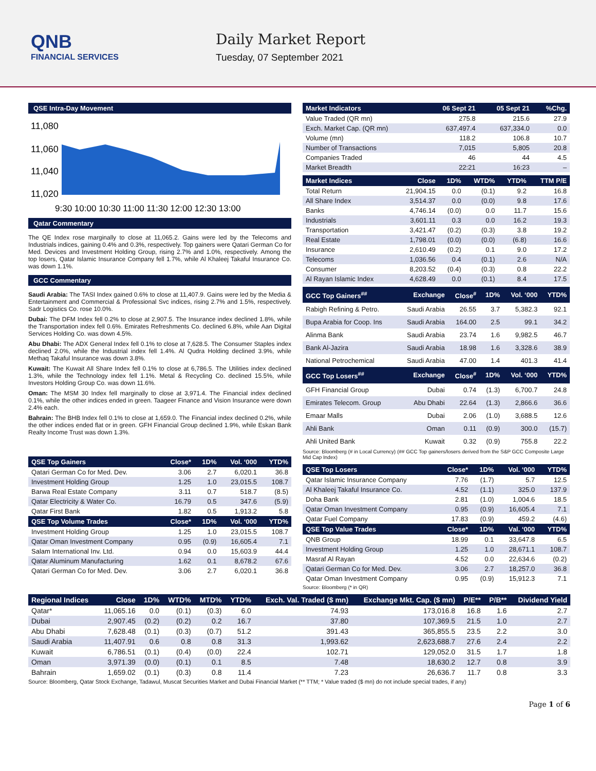QNB
FINANCIAL SERVICES
Daily Market Report
Tuesday, 07 September 2021
QSE Intra-Day Movement
11,080
11,060
11,040
11,020
9:30 10:00 10:30 11:00 11:30 12:00 12:30 13:00
Qatar Commentary
The QE Index rose marginally to close at 11,065.2. Gains were led by the Telecoms and Industrials indices, gaining 0.4% and 0.3%, respectively. Top gainers were Qatari German Co for Med. Devices and Investment Holding Group, rising 2.7% and 1.0%, respectively. Among the top losers, Qatar Islamic Insurance Company fell 1.7%, while Al Khaleej Takaful Insurance Co. was down 1.1%.
GCC Commentary
Saudi Arabia: The TASI Index gained 0.6% to close at 11,407.9. Gains were led by the Media & Entertainment and Commercial & Professional Svc indices, rising 2.7% and 1.5%, respectively. Sadr Logistics Co. rose 10.0%.
Dubai: The DFM Index fell 0.2% to close at 2,907.5. The Insurance index declined 1.8%, while the Transportation index fell 0.6%. Emirates Refreshments Co. declined 6.8%, while Aan Digital Services Holding Co. was down 4.5%.
Abu Dhabi: The ADX General Index fell 0.1% to close at 7,628.5. The Consumer Staples index declined 2.0%, while the Industrial index fell 1.4%. Al Qudra Holding declined 3.9%, while Methaq Takaful Insurance was down 3.8%.
Kuwait: The Kuwait All Share Index fell 0.1% to close at 6,786.5. The Utilities index declined 1.3%, while the Technology index fell 1.1%. Metal & Recycling Co. declined 15.5%, while Investors Holding Group Co. was down 11.6%.
Oman: The MSM 30 Index fell marginally to close at 3,971.4. The Financial index declined 0.1%, while the other indices ended in green. Taageer Finance and Vision Insurance were down 2.4% each.
Bahrain: The BHB Index fell 0.1% to close at 1,659.0. The Financial index declined 0.2%, while the other indices ended flat or in green. GFH Financial Group declined 1.9%, while Eskan Bank Realty Income Trust was down 1.3%.
| QSE Top Gainers | Close* | 1D% | Vol. ‘000 | YTD% |
| --- | --- | --- | --- | --- |
| Qatari German Co for Med. Dev. | 3.06 | 2.7 | 6,020.1 | 36.8 |
| Investment Holding Group | 1.25 | 1.0 | 23,015.5 | 108.7 |
| Barwa Real Estate Company | 3.11 | 0.7 | 518.7 | (8.5) |
| Qatar Electricity & Water Co. | 16.79 | 0.5 | 347.6 | (5.9) |
| Qatar First Bank | 1.82 | 0.5 | 1,913.2 | 5.8 |
| QSE Top Volume Trades | Close* | 1D% | Vol. ‘000 | YTD% |
| Investment Holding Group | 1.25 | 1.0 | 23,015.5 | 108.7 |
| Qatar Oman Investment Company | 0.95 | (0.9) | 16,605.4 | 7.1 |
| Salam International Inv. Ltd. | 0.94 | 0.0 | 15,603.9 | 44.4 |
| Qatar Aluminum Manufacturing | 1.62 | 0.1 | 8,678.2 | 67.6 |
| Qatari German Co for Med. Dev. | 3.06 | 2.7 | 6,020.1 | 36.8 |
| Market Indicators | 06 Sept 21 | 05 Sept 21 | %Chg. |
| --- | --- | --- | --- |
| Value Traded (QR mn) | 275.8 | 215.6 | 27.9 |
| Exch. Market Cap. (QR mn) | 637,497.4 | 637,334.0 | 0.0 |
| Volume (mn) | 118.2 | 106.8 | 10.7 |
| Number of Transactions | 7,015 | 5,805 | 20.8 |
| Companies Traded | 46 | 44 | 4.5 |
| Market Breadth | 22:21 | 16:23 | – |
| Market Indices | Close | 1D% | WTD% | YTD% | TTM P/E |
| --- | --- | --- | --- | --- | --- |
| Total Return | 21,904.15 | 0.0 | (0.1) | 9.2 | 16.8 |
| All Share Index | 3,514.37 | 0.0 | (0.0) | 9.8 | 17.6 |
| Banks | 4,746.14 | (0.0) | 0.0 | 11.7 | 15.6 |
| Industrials | 3,601.11 | 0.3 | 0.0 | 16.2 | 19.3 |
| Transportation | 3,421.47 | (0.2) | (0.3) | 3.8 | 19.2 |
| Real Estate | 1,798.01 | (0.0) | (0.0) | (6.8) | 16.6 |
| Insurance | 2,610.49 | (0.2) | 0.1 | 9.0 | 17.2 |
| Telecoms | 1,036.56 | 0.4 | (0.1) | 2.6 | N/A |
| Consumer | 8,203.52 | (0.4) | (0.3) | 0.8 | 22.2 |
| Al Rayan Islamic Index | 4,628.49 | 0.0 | (0.1) | 8.4 | 17.5 |
| GCC Top Gainers<sup>##</sup> | Exchange | Close<sup>#</sup> | 1D% | Vol. ‘000 | YTD% |
| --- | --- | --- | --- | --- | --- |
| Rabigh Refining & Petro. | Saudi Arabia | 26.55 | 3.7 | 5,382.3 | 92.1 |
| Bupa Arabia for Coop. Ins | Saudi Arabia | 164.00 | 2.5 | 99.1 | 34.2 |
| Alinma Bank | Saudi Arabia | 23.74 | 1.6 | 9,982.5 | 46.7 |
| Bank Al-Jazira | Saudi Arabia | 18.98 | 1.6 | 3,328.6 | 38.9 |
| National Petrochemical | Saudi Arabia | 47.00 | 1.4 | 401.3 | 41.4 |
| GCC Top Losers<sup>##</sup> | Exchange | Close<sup>#</sup> | 1D% | Vol. ‘000 | YTD% |
| GFH Financial Group | Dubai | 0.74 | (1.3) | 6,700.7 | 24.8 |
| Emirates Telecom. Group | Abu Dhabi | 22.64 | (1.3) | 2,866.6 | 36.6 |
| Emaar Malls | Dubai | 2.06 | (1.0) | 3,688.5 | 12.6 |
| Ahli Bank | Oman | 0.11 | (0.9) | 300.0 | (15.7) |
| Ahli United Bank | Kuwait | 0.32 | (0.9) | 755.8 | 22.2 |
Source: Bloomberg (# in Local Currency) (## GCC Top gainers/losers derived from the S&P GCC Composite Large Mid Cap Index)
| QSE Top Losers | Close* | 1D% | Vol. ‘000 | YTD% |
| --- | --- | --- | --- | --- |
| Qatar Islamic Insurance Company | 7.76 | (1.7) | 5.7 | 12.5 |
| Al Khaleej Takaful Insurance Co. | 4.52 | (1.1) | 325.0 | 137.9 |
| Doha Bank | 2.81 | (1.0) | 1,004.6 | 18.5 |
| Qatar Oman Investment Company | 0.95 | (0.9) | 16,605.4 | 7.1 |
| Qatar Fuel Company | 17.83 | (0.9) | 459.2 | (4.6) |
| QSE Top Value Trades | Close* | 1D% | Val. ‘000 | YTD% |
| QNB Group | 18.99 | 0.1 | 33,647.8 | 6.5 |
| Investment Holding Group | 1.25 | 1.0 | 28,671.1 | 108.7 |
| Masraf Al Rayan | 4.52 | 0.0 | 22,634.6 | (0.2) |
| Qatari German Co for Med. Dev. | 3.06 | 2.7 | 18,257.0 | 36.8 |
| Qatar Oman Investment Company | 0.95 | (0.9) | 15,912.3 | 7.1 |
Source: Bloomberg (* in QR)
| Regional Indices | Close | 1D% | WTD% | MTD% | YTD% | Exch. Val. Traded ($ mn) | Exchange Mkt. Cap. ($ mn) | P/E** | P/B** | Dividend Yield |
| --- | --- | --- | --- | --- | --- | --- | --- | --- | --- | --- |
| Qatar* | 11,065.16 | 0.0 | (0.1) | (0.3) | 6.0 | 74.93 | 173,016.8 | 16.8 | 1.6 | 2.7 |
| Dubai | 2,907.45 | (0.2) | (0.2) | 0.2 | 16.7 | 37.80 | 107,369.5 | 21.5 | 1.0 | 2.7 |
| Abu Dhabi | 7,628.48 | (0.1) | (0.3) | (0.7) | 51.2 | 391.43 | 365,855.5 | 23.5 | 2.2 | 3.0 |
| Saudi Arabia | 11,407.91 | 0.6 | 0.8 | 0.8 | 31.3 | 1,993.62 | 2,623,688.7 | 27.6 | 2.4 | 2.2 |
| Kuwait | 6,786.51 | (0.1) | (0.4) | (0.0) | 22.4 | 102.71 | 129,052.0 | 31.5 | 1.7 | 1.8 |
| Oman | 3,971.39 | (0.0) | (0.1) | 0.1 | 8.5 | 7.48 | 18,630.2 | 12.7 | 0.8 | 3.9 |
| Bahrain | 1,659.02 | (0.1) | (0.3) | 0.8 | 11.4 | 7.23 | 26,636.7 | 11.7 | 0.8 | 3.3 |
Source: Bloomberg, Qatar Stock Exchange, Tadawul, Muscat Securities Market and Dubai Financial Market (** TTM; * Value traded ($ mn) do not include special trades, if any)
Page 1 of 6